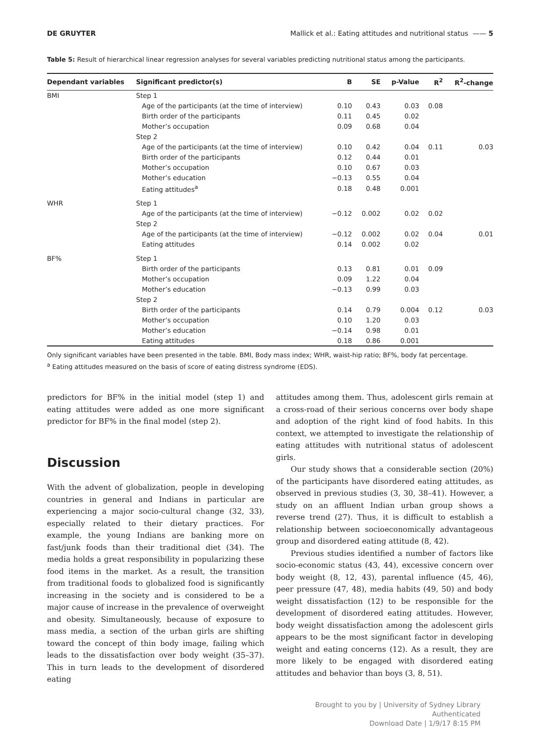DE GRUYTER Mallick et al.: Eating attitudes and nutritional status —— 5
Table 5: Result of hierarchical linear regression analyses for several variables predicting nutritional status among the participants.
| Dependant variables | Significant predictor(s) | B | SE | p-Value | R<sup>2</sup> | R<sup>2</sup>-change |
| --- | --- | --- | --- | --- | --- | --- |
| BMI | Step 1 | | | | | |
| | Age of the participants (at the time of interview) | 0.10 | 0.43 | 0.03 | 0.08 | |
| | Birth order of the participants | 0.11 | 0.45 | 0.02 | | |
| | Mother’s occupation | 0.09 | 0.68 | 0.04 | | |
| | Step 2 | | | | | |
| | Age of the participants (at the time of interview) | 0.10 | 0.42 | 0.04 | 0.11 | 0.03 |
| | Birth order of the participants | 0.12 | 0.44 | 0.01 | | |
| | Mother’s occupation | 0.10 | 0.67 | 0.03 | | |
| | Mother’s education | −0.13 | 0.55 | 0.04 | | |
| | Eating attitudes<sup>a</sup> | 0.18 | 0.48 | 0.001 | | |
| WHR | Step 1 | | | | | |
| | Age of the participants (at the time of interview) | −0.12 | 0.002 | 0.02 | 0.02 | |
| | Step 2 | | | | | |
| | Age of the participants (at the time of interview) | −0.12 | 0.002 | 0.02 | 0.04 | 0.01 |
| | Eating attitudes | 0.14 | 0.002 | 0.02 | | |
| BF% | Step 1 | | | | | |
| | Birth order of the participants | 0.13 | 0.81 | 0.01 | 0.09 | |
| | Mother’s occupation | 0.09 | 1.22 | 0.04 | | |
| | Mother’s education | −0.13 | 0.99 | 0.03 | | |
| | Step 2 | | | | | |
| | Birth order of the participants | 0.14 | 0.79 | 0.004 | 0.12 | 0.03 |
| | Mother’s occupation | 0.10 | 1.20 | 0.03 | | |
| | Mother’s education | −0.14 | 0.98 | 0.01 | | |
| | Eating attitudes | 0.18 | 0.86 | 0.001 | | |
Only significant variables have been presented in the table. BMI, Body mass index; WHR, waist-hip ratio; BF%, body fat percentage.
<sup>a</sup> Eating attitudes measured on the basis of score of eating distress syndrome (EDS).
predictors for BF% in the initial model (step 1) and eating attitudes were added as one more significant predictor for BF% in the final model (step 2).
Discussion
With the advent of globalization, people in developing countries in general and Indians in particular are experiencing a major socio-cultural change (32, 33), especially related to their dietary practices. For example, the young Indians are banking more on fast/junk foods than their traditional diet (34). The media holds a great responsibility in popularizing these food items in the market. As a result, the transition from traditional foods to globalized food is significantly increasing in the society and is considered to be a major cause of increase in the prevalence of overweight and obesity. Simultaneously, because of exposure to mass media, a section of the urban girls are shifting toward the concept of thin body image, failing which leads to the dissatisfaction over body weight (35–37). This in turn leads to the development of disordered eating
attitudes among them. Thus, adolescent girls remain at a cross-road of their serious concerns over body shape and adoption of the right kind of food habits. In this context, we attempted to investigate the relationship of eating attitudes with nutritional status of adolescent girls.
Our study shows that a considerable section (20%) of the participants have disordered eating attitudes, as observed in previous studies (3, 30, 38–41). However, a study on an affluent Indian urban group shows a reverse trend (27). Thus, it is difficult to establish a relationship between socioeconomically advantageous group and disordered eating attitude (8, 42).
Previous studies identified a number of factors like socio-economic status (43, 44), excessive concern over body weight (8, 12, 43), parental influence (45, 46), peer pressure (47, 48), media habits (49, 50) and body weight dissatisfaction (12) to be responsible for the development of disordered eating attitudes. However, body weight dissatisfaction among the adolescent girls appears to be the most significant factor in developing weight and eating concerns (12). As a result, they are more likely to be engaged with disordered eating attitudes and behavior than boys (3, 8, 51).
Brought to you by | University of Sydney Library
Authenticated
Download Date | 1/9/17 8:15 PM